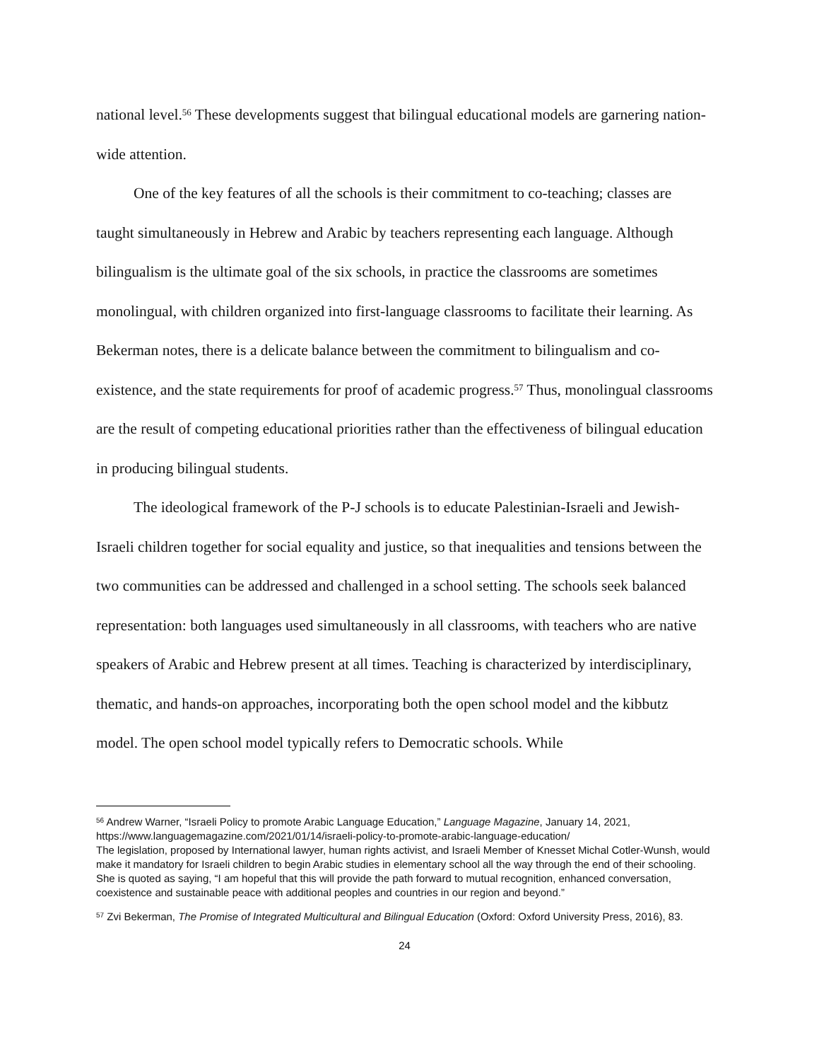national level.<sup>56</sup> These developments suggest that bilingual educational models are garnering nation-wide attention.
One of the key features of all the schools is their commitment to co-teaching; classes are taught simultaneously in Hebrew and Arabic by teachers representing each language. Although bilingualism is the ultimate goal of the six schools, in practice the classrooms are sometimes monolingual, with children organized into first-language classrooms to facilitate their learning. As Bekerman notes, there is a delicate balance between the commitment to bilingualism and co-existence, and the state requirements for proof of academic progress.<sup>57</sup> Thus, monolingual classrooms are the result of competing educational priorities rather than the effectiveness of bilingual education in producing bilingual students.
The ideological framework of the P-J schools is to educate Palestinian-Israeli and Jewish-Israeli children together for social equality and justice, so that inequalities and tensions between the two communities can be addressed and challenged in a school setting. The schools seek balanced representation: both languages used simultaneously in all classrooms, with teachers who are native speakers of Arabic and Hebrew present at all times. Teaching is characterized by interdisciplinary, thematic, and hands-on approaches, incorporating both the open school model and the kibbutz model. The open school model typically refers to Democratic schools. While
<sup>56</sup> Andrew Warner, “Israeli Policy to promote Arabic Language Education,” Language Magazine, January 14, 2021, https://www.languagemagazine.com/2021/01/14/israeli-policy-to-promote-arabic-language-education/
The legislation, proposed by International lawyer, human rights activist, and Israeli Member of Knesset Michal Cotler-Wunsh, would make it mandatory for Israeli children to begin Arabic studies in elementary school all the way through the end of their schooling. She is quoted as saying, “I am hopeful that this will provide the path forward to mutual recognition, enhanced conversation, coexistence and sustainable peace with additional peoples and countries in our region and beyond.”
<sup>57</sup> Zvi Bekerman, The Promise of Integrated Multicultural and Bilingual Education (Oxford: Oxford University Press, 2016), 83.
24